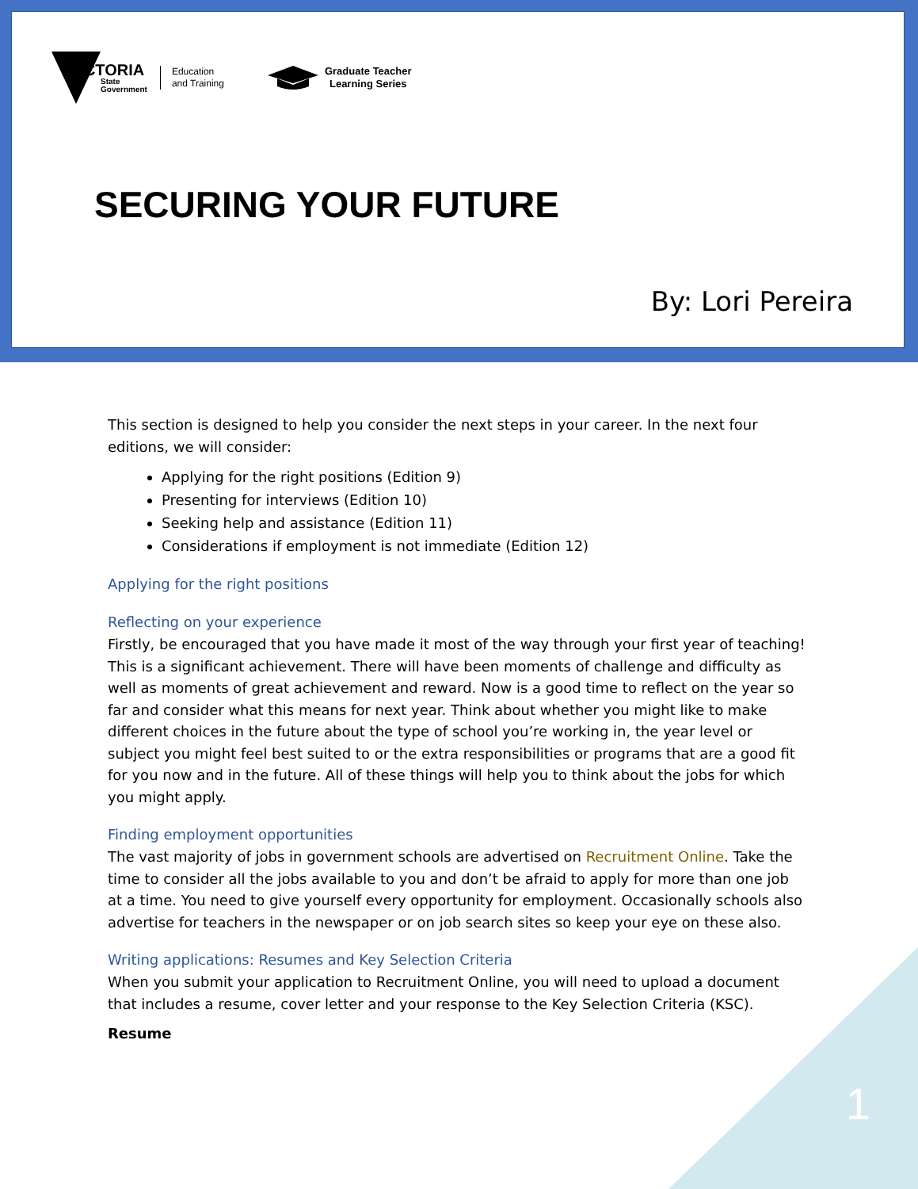VICTORIA
State
Government
Education
and Training
Graduate Teacher
Learning Series
SECURING YOUR FUTURE
By: Lori Pereira
This section is designed to help you consider the next steps in your career. In the next four editions, we will consider:
Applying for the right positions (Edition 9)
Presenting for interviews (Edition 10)
Seeking help and assistance (Edition 11)
Considerations if employment is not immediate (Edition 12)
Applying for the right positions
Reflecting on your experience
Firstly, be encouraged that you have made it most of the way through your first year of teaching! This is a significant achievement. There will have been moments of challenge and difficulty as well as moments of great achievement and reward. Now is a good time to reflect on the year so far and consider what this means for next year. Think about whether you might like to make different choices in the future about the type of school you’re working in, the year level or subject you might feel best suited to or the extra responsibilities or programs that are a good fit for you now and in the future. All of these things will help you to think about the jobs for which you might apply.
Finding employment opportunities
The vast majority of jobs in government schools are advertised on Recruitment Online. Take the time to consider all the jobs available to you and don’t be afraid to apply for more than one job at a time. You need to give yourself every opportunity for employment. Occasionally schools also advertise for teachers in the newspaper or on job search sites so keep your eye on these also.
Writing applications: Resumes and Key Selection Criteria
When you submit your application to Recruitment Online, you will need to upload a document that includes a resume, cover letter and your response to the Key Selection Criteria (KSC).
Resume
1